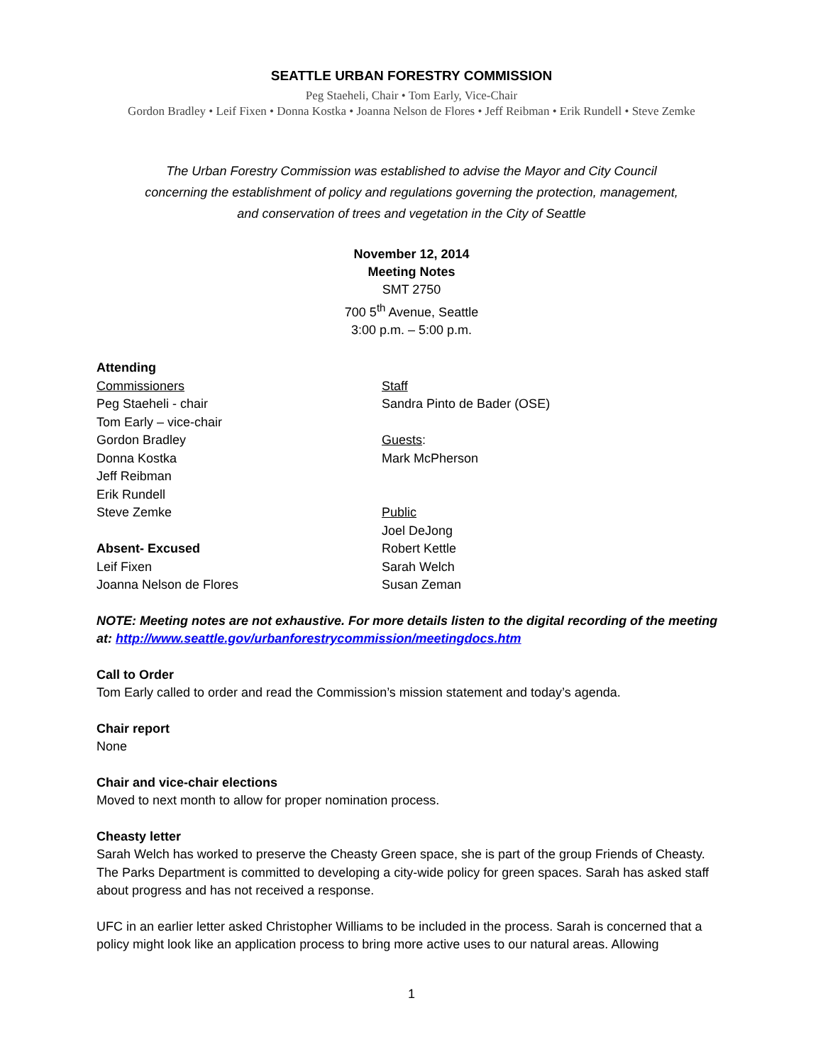SEATTLE URBAN FORESTRY COMMISSION
Peg Staeheli, Chair • Tom Early, Vice-Chair
Gordon Bradley • Leif Fixen • Donna Kostka • Joanna Nelson de Flores • Jeff Reibman • Erik Rundell • Steve Zemke
The Urban Forestry Commission was established to advise the Mayor and City Council
concerning the establishment of policy and regulations governing the protection, management,
and conservation of trees and vegetation in the City of Seattle
November 12, 2014
Meeting Notes
SMT 2750
700 5<sup>th</sup> Avenue, Seattle
3:00 p.m. – 5:00 p.m.
Attending
Commissioners
Peg Staeheli - chair
Tom Early – vice-chair
Gordon Bradley
Donna Kostka
Jeff Reibman
Erik Rundell
Steve Zemke
Absent- Excused
Leif Fixen
Joanna Nelson de Flores
Staff
Sandra Pinto de Bader (OSE)
Guests:
Mark McPherson
Public
Joel DeJong
Robert Kettle
Sarah Welch
Susan Zeman
NOTE: Meeting notes are not exhaustive. For more details listen to the digital recording of the meeting at: http://www.seattle.gov/urbanforestrycommission/meetingdocs.htm
Call to Order
Tom Early called to order and read the Commission’s mission statement and today’s agenda.
Chair report
None
Chair and vice-chair elections
Moved to next month to allow for proper nomination process.
Cheasty letter
Sarah Welch has worked to preserve the Cheasty Green space, she is part of the group Friends of Cheasty. The Parks Department is committed to developing a city-wide policy for green spaces. Sarah has asked staff about progress and has not received a response.
UFC in an earlier letter asked Christopher Williams to be included in the process. Sarah is concerned that a policy might look like an application process to bring more active uses to our natural areas. Allowing
1